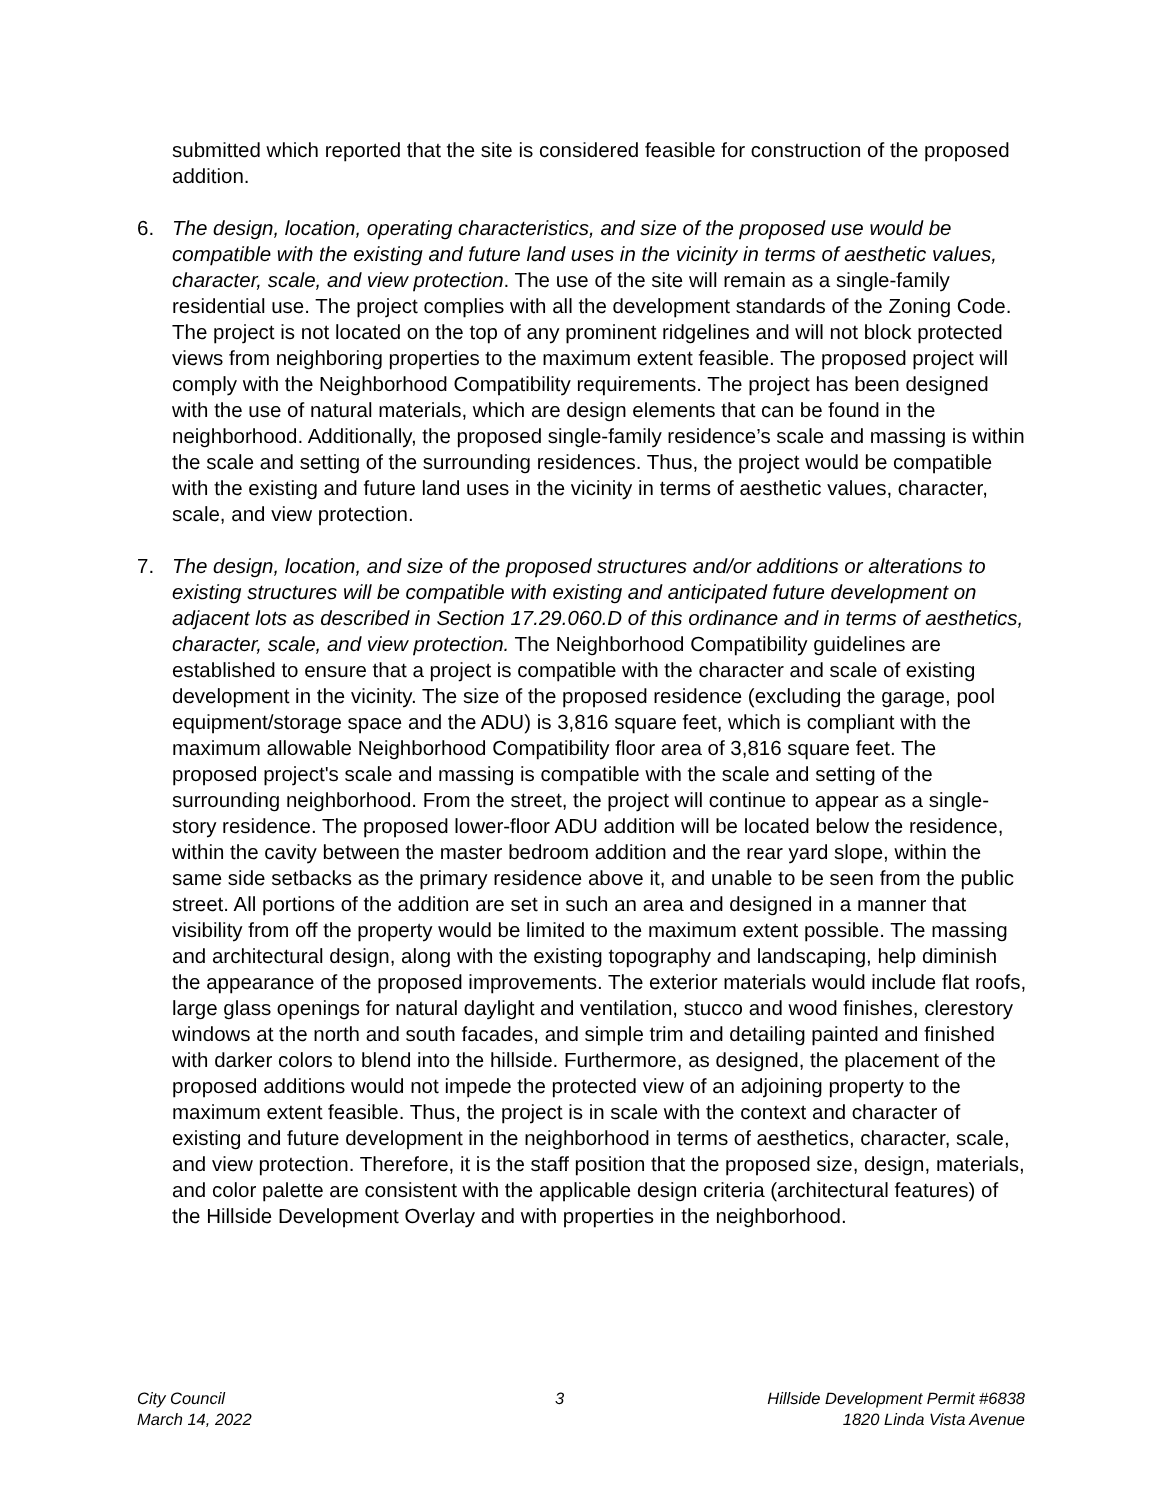submitted which reported that the site is considered feasible for construction of the proposed addition.
6. The design, location, operating characteristics, and size of the proposed use would be compatible with the existing and future land uses in the vicinity in terms of aesthetic values, character, scale, and view protection. The use of the site will remain as a single-family residential use. The project complies with all the development standards of the Zoning Code. The project is not located on the top of any prominent ridgelines and will not block protected views from neighboring properties to the maximum extent feasible. The proposed project will comply with the Neighborhood Compatibility requirements. The project has been designed with the use of natural materials, which are design elements that can be found in the neighborhood. Additionally, the proposed single-family residence’s scale and massing is within the scale and setting of the surrounding residences. Thus, the project would be compatible with the existing and future land uses in the vicinity in terms of aesthetic values, character, scale, and view protection.
7. The design, location, and size of the proposed structures and/or additions or alterations to existing structures will be compatible with existing and anticipated future development on adjacent lots as described in Section 17.29.060.D of this ordinance and in terms of aesthetics, character, scale, and view protection. The Neighborhood Compatibility guidelines are established to ensure that a project is compatible with the character and scale of existing development in the vicinity. The size of the proposed residence (excluding the garage, pool equipment/storage space and the ADU) is 3,816 square feet, which is compliant with the maximum allowable Neighborhood Compatibility floor area of 3,816 square feet. The proposed project's scale and massing is compatible with the scale and setting of the surrounding neighborhood. From the street, the project will continue to appear as a single-story residence. The proposed lower-floor ADU addition will be located below the residence, within the cavity between the master bedroom addition and the rear yard slope, within the same side setbacks as the primary residence above it, and unable to be seen from the public street. All portions of the addition are set in such an area and designed in a manner that visibility from off the property would be limited to the maximum extent possible. The massing and architectural design, along with the existing topography and landscaping, help diminish the appearance of the proposed improvements. The exterior materials would include flat roofs, large glass openings for natural daylight and ventilation, stucco and wood finishes, clerestory windows at the north and south facades, and simple trim and detailing painted and finished with darker colors to blend into the hillside. Furthermore, as designed, the placement of the proposed additions would not impede the protected view of an adjoining property to the maximum extent feasible. Thus, the project is in scale with the context and character of existing and future development in the neighborhood in terms of aesthetics, character, scale, and view protection. Therefore, it is the staff position that the proposed size, design, materials, and color palette are consistent with the applicable design criteria (architectural features) of the Hillside Development Overlay and with properties in the neighborhood.
City Council
March 14, 2022
3 Hillside Development Permit #6838
1820 Linda Vista Avenue